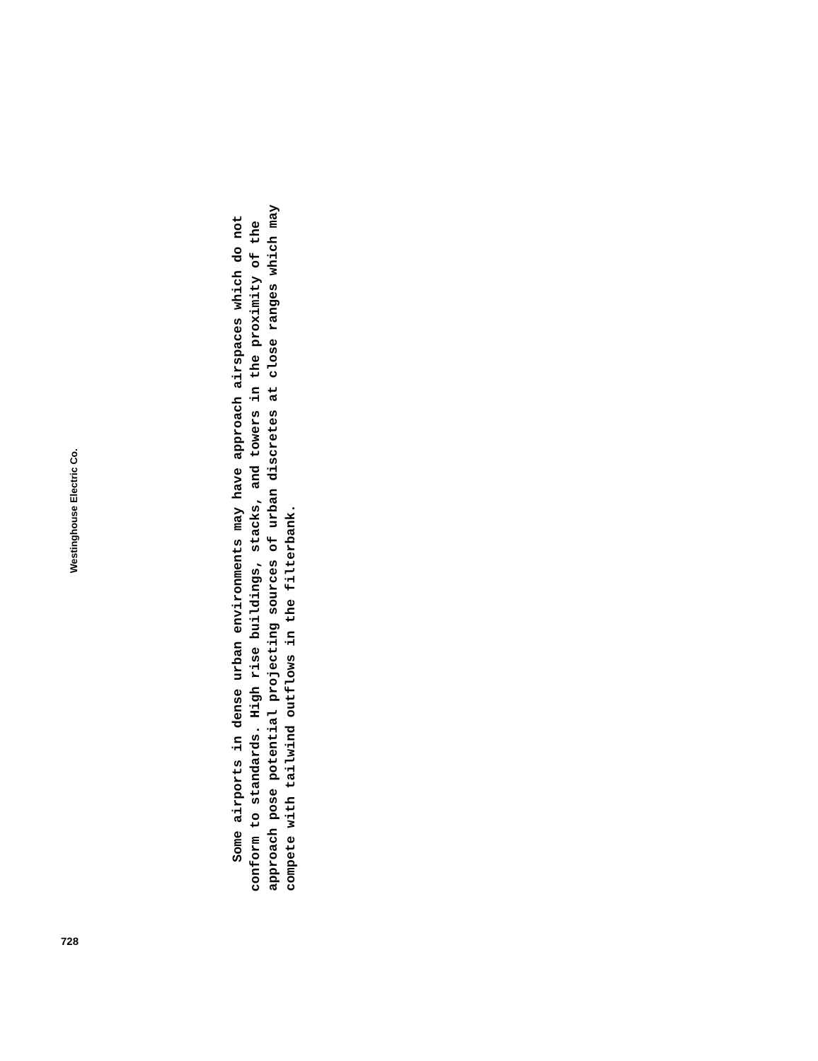Westinghouse Electric Co.
Some airports in dense urban environments may have approach airspaces which do not conform to standards. High rise buildings, stacks, and towers in the proximity of the approach pose potential projecting sources of urban discretes at close ranges which may compete with tailwind outflows in the filterbank.
728